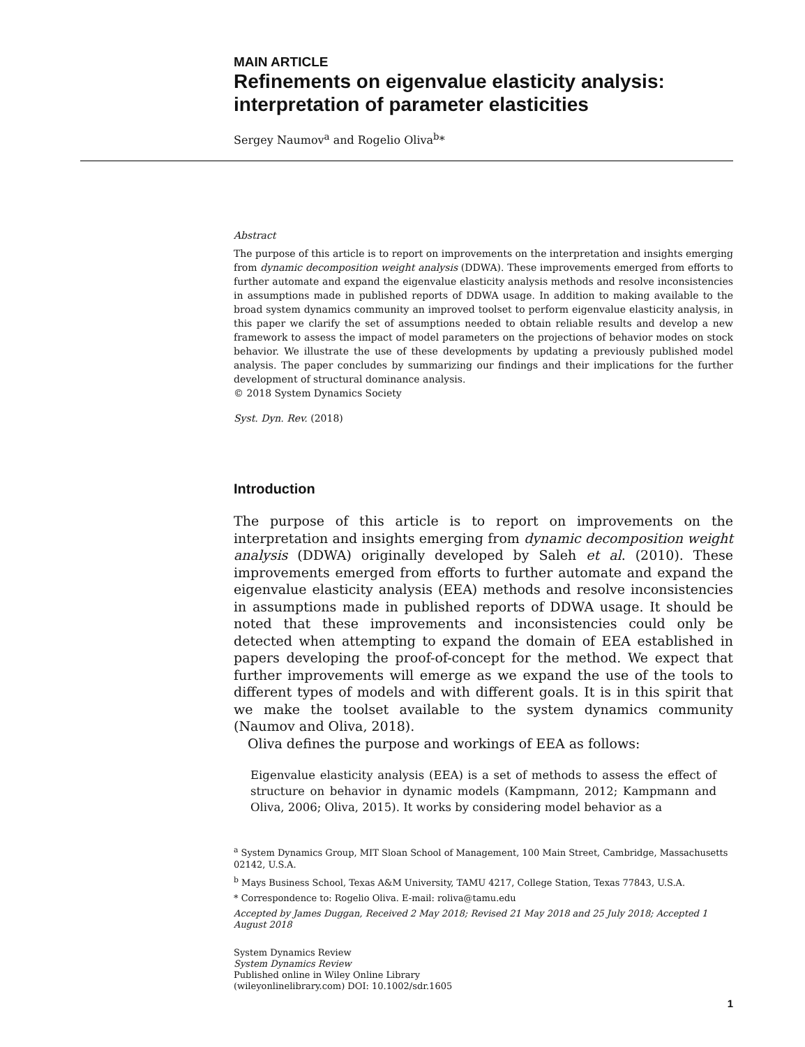MAIN ARTICLE
Refinements on eigenvalue elasticity analysis: interpretation of parameter elasticities
Sergey Naumov<sup>a</sup> and Rogelio Oliva<sup>b</sup>*
Abstract
The purpose of this article is to report on improvements on the interpretation and insights emerging from dynamic decomposition weight analysis (DDWA). These improvements emerged from efforts to further automate and expand the eigenvalue elasticity analysis methods and resolve inconsistencies in assumptions made in published reports of DDWA usage. In addition to making available to the broad system dynamics community an improved toolset to perform eigenvalue elasticity analysis, in this paper we clarify the set of assumptions needed to obtain reliable results and develop a new framework to assess the impact of model parameters on the projections of behavior modes on stock behavior. We illustrate the use of these developments by updating a previously published model analysis. The paper concludes by summarizing our findings and their implications for the further development of structural dominance analysis.
© 2018 System Dynamics Society
Syst. Dyn. Rev. (2018)
Introduction
The purpose of this article is to report on improvements on the interpretation and insights emerging from dynamic decomposition weight analysis (DDWA) originally developed by Saleh et al. (2010). These improvements emerged from efforts to further automate and expand the eigenvalue elasticity analysis (EEA) methods and resolve inconsistencies in assumptions made in published reports of DDWA usage. It should be noted that these improvements and inconsistencies could only be detected when attempting to expand the domain of EEA established in papers developing the proof-of-concept for the method. We expect that further improvements will emerge as we expand the use of the tools to different types of models and with different goals. It is in this spirit that we make the toolset available to the system dynamics community (Naumov and Oliva, 2018).
Oliva defines the purpose and workings of EEA as follows:
Eigenvalue elasticity analysis (EEA) is a set of methods to assess the effect of structure on behavior in dynamic models (Kampmann, 2012; Kampmann and Oliva, 2006; Oliva, 2015). It works by considering model behavior as a
<sup>a</sup> System Dynamics Group, MIT Sloan School of Management, 100 Main Street, Cambridge, Massachusetts 02142, U.S.A.
<sup>b</sup> Mays Business School, Texas A&M University, TAMU 4217, College Station, Texas 77843, U.S.A.
* Correspondence to: Rogelio Oliva. E-mail: roliva@tamu.edu
Accepted by James Duggan, Received 2 May 2018; Revised 21 May 2018 and 25 July 2018; Accepted 1 August 2018
System Dynamics Review
System Dynamics Review
Published online in Wiley Online Library
(wileyonlinelibrary.com) DOI: 10.1002/sdr.1605
1